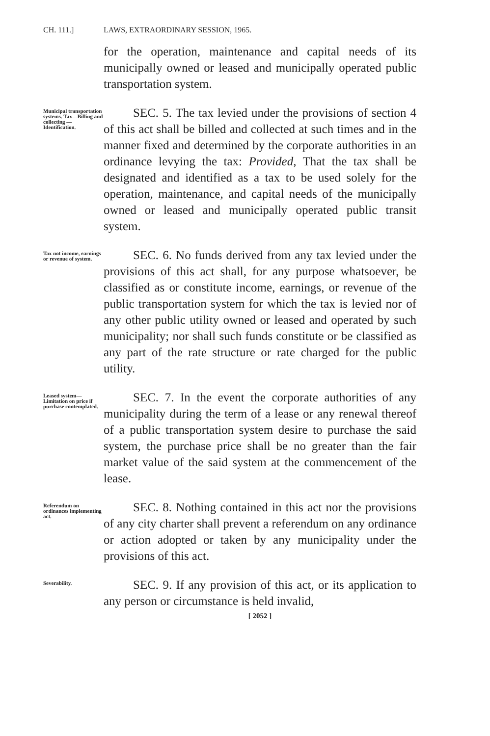CH. 111.] LAWS, EXTRAORDINARY SESSION, 1965.
for the operation, maintenance and capital needs of its municipally owned or leased and municipally operated public transportation system.
Municipal transportation systems. Tax—Billing and collecting —Identification.
SEC. 5. The tax levied under the provisions of section 4 of this act shall be billed and collected at such times and in the manner fixed and determined by the corporate authorities in an ordinance levying the tax: Provided, That the tax shall be designated and identified as a tax to be used solely for the operation, maintenance, and capital needs of the municipally owned or leased and municipally operated public transit system.
Tax not income, earnings or revenue of system.
SEC. 6. No funds derived from any tax levied under the provisions of this act shall, for any purpose whatsoever, be classified as or constitute income, earnings, or revenue of the public transportation system for which the tax is levied nor of any other public utility owned or leased and operated by such municipality; nor shall such funds constitute or be classified as any part of the rate structure or rate charged for the public utility.
Leased system—Limitation on price if purchase contemplated.
SEC. 7. In the event the corporate authorities of any municipality during the term of a lease or any renewal thereof of a public transportation system desire to purchase the said system, the purchase price shall be no greater than the fair market value of the said system at the commencement of the lease.
Referendum on ordinances implementing act.
SEC. 8. Nothing contained in this act nor the provisions of any city charter shall prevent a referendum on any ordinance or action adopted or taken by any municipality under the provisions of this act.
Severability.
SEC. 9. If any provision of this act, or its application to any person or circumstance is held invalid,
[ 2052 ]